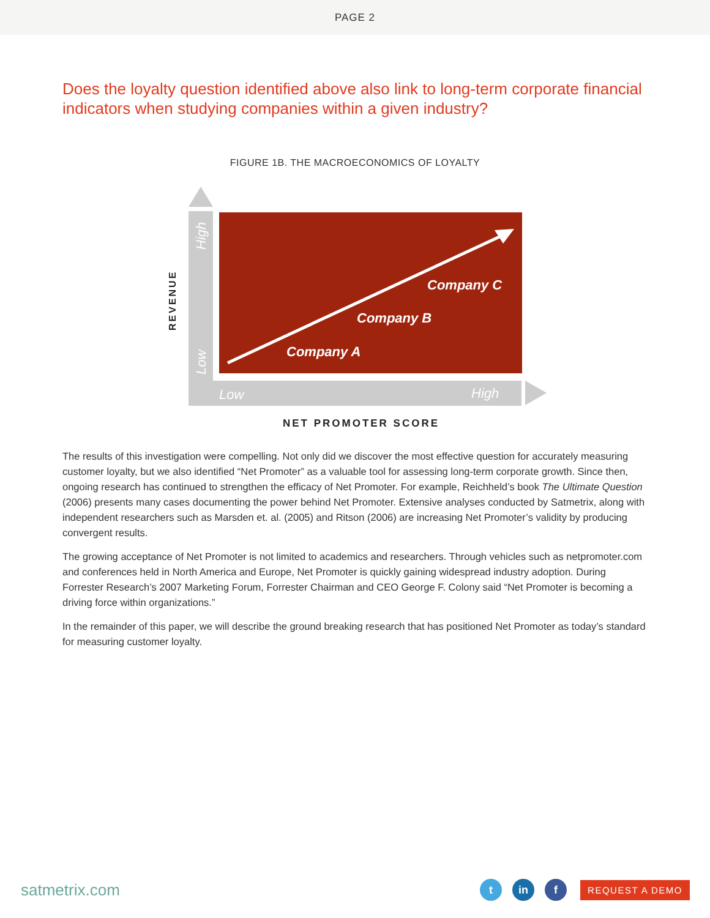PAGE 2
Does the loyalty question identified above also link to long-term corporate financial indicators when studying companies within a given industry?
FIGURE 1B. THE MACROECONOMICS OF LOYALTY
Company A
Company B
Company C
Low
High
Low
High
REVENUE
NET PROMOTER SCORE
The results of this investigation were compelling. Not only did we discover the most effective question for accurately measuring customer loyalty, but we also identified “Net Promoter” as a valuable tool for assessing long-term corporate growth. Since then, ongoing research has continued to strengthen the efficacy of Net Promoter. For example, Reichheld’s book The Ultimate Question (2006) presents many cases documenting the power behind Net Promoter. Extensive analyses conducted by Satmetrix, along with independent researchers such as Marsden et. al. (2005) and Ritson (2006) are increasing Net Promoter’s validity by producing convergent results.
The growing acceptance of Net Promoter is not limited to academics and researchers. Through vehicles such as netpromoter.com and conferences held in North America and Europe, Net Promoter is quickly gaining widespread industry adoption. During Forrester Research’s 2007 Marketing Forum, Forrester Chairman and CEO George F. Colony said “Net Promoter is becoming a driving force within organizations.”
In the remainder of this paper, we will describe the ground breaking research that has positioned Net Promoter as today’s standard for measuring customer loyalty.
satmetrix.com t in f REQUEST A DEMO